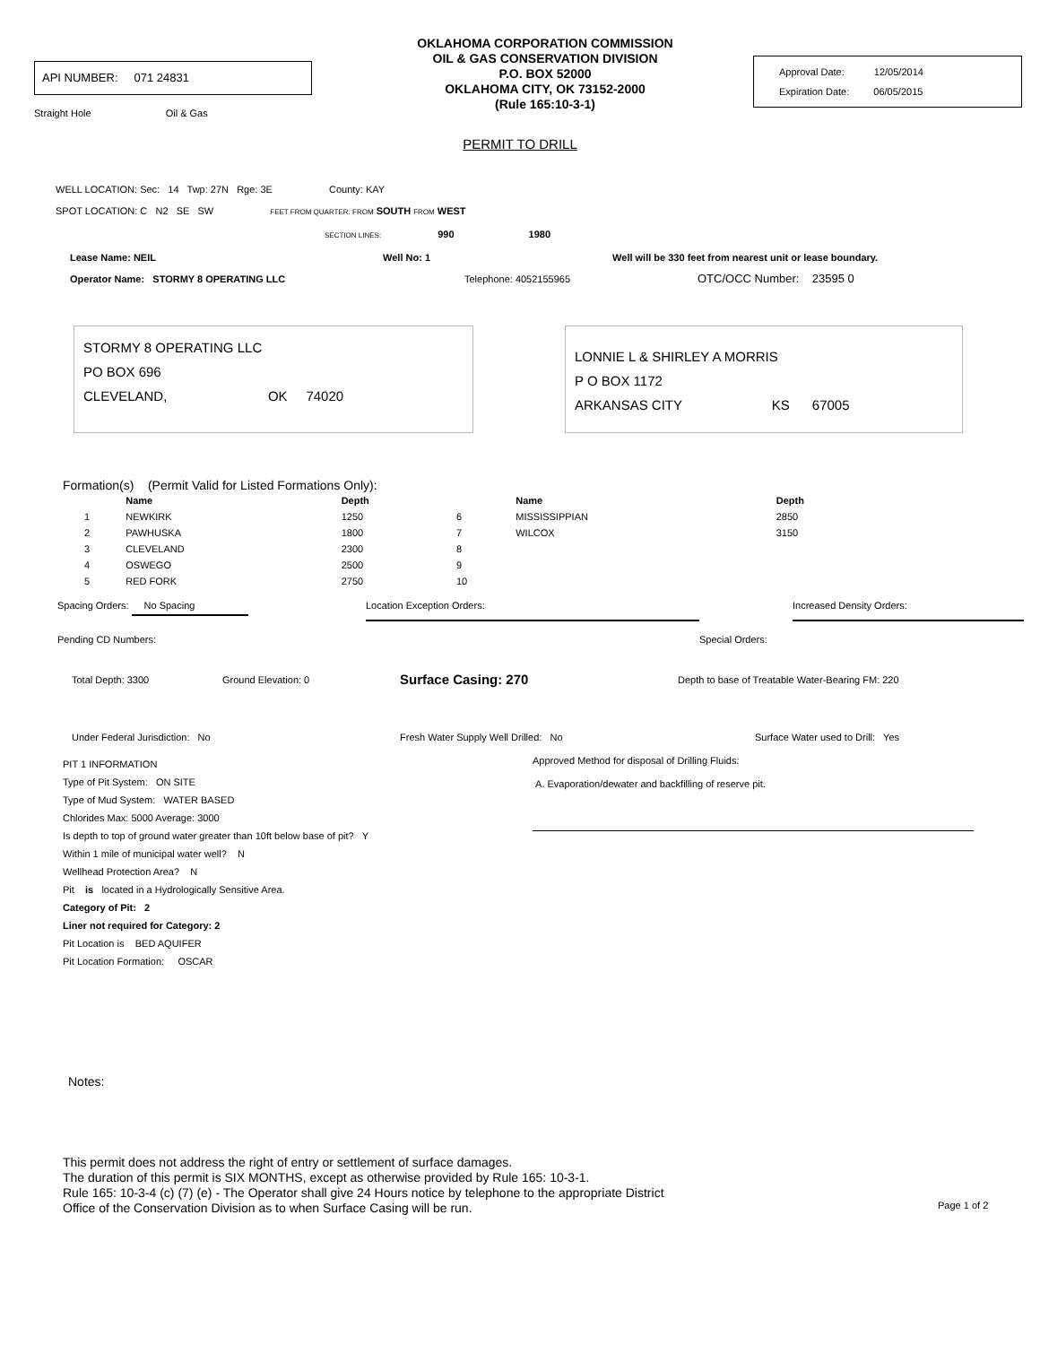API NUMBER: 071 24831
Straight Hole Oil & Gas
OKLAHOMA CORPORATION COMMISSION
OIL & GAS CONSERVATION DIVISION
P.O. BOX 52000
OKLAHOMA CITY, OK 73152-2000
(Rule 165:10-3-1)
Approval Date: 12/05/2014
Expiration Date: 06/05/2015
PERMIT TO DRILL
WELL LOCATION: Sec: 14 Twp: 27N Rge: 3E County: KAY
SPOT LOCATION: C N2 SE SW FEET FROM QUARTER: FROM SOUTH FROM WEST
SECTION LINES: 990 1980
Lease Name: NEIL Well No: 1 Well will be 330 feet from nearest unit or lease boundary.
Operator Name: STORMY 8 OPERATING LLC Telephone: 4052155965 OTC/OCC Number: 23595 0
STORMY 8 OPERATING LLC
PO BOX 696
CLEVELAND, OK 74020
LONNIE L & SHIRLEY A MORRIS
P O BOX 1172
ARKANSAS CITY KS 67005
Formation(s) (Permit Valid for Listed Formations Only):
| | Name | Depth | | Name | Depth |
| --- | --- | --- | --- | --- | --- |
| 1 | NEWKIRK | 1250 | 6 | MISSISSIPPIAN | 2850 |
| 2 | PAWHUSKA | 1800 | 7 | WILCOX | 3150 |
| 3 | CLEVELAND | 2300 | 8 | | |
| 4 | OSWEGO | 2500 | 9 | | |
| 5 | RED FORK | 2750 | 10 | | |
Spacing Orders: No Spacing Location Exception Orders: Increased Density Orders:
Pending CD Numbers: Special Orders:
Total Depth: 3300 Ground Elevation: 0 Surface Casing: 270 Depth to base of Treatable Water-Bearing FM: 220
Under Federal Jurisdiction: No Fresh Water Supply Well Drilled: No Surface Water used to Drill: Yes
PIT 1 INFORMATION
Type of Pit System: ON SITE
Type of Mud System: WATER BASED
Chlorides Max: 5000 Average: 3000
Is depth to top of ground water greater than 10ft below base of pit? Y
Within 1 mile of municipal water well? N
Wellhead Protection Area? N
Pit is located in a Hydrologically Sensitive Area.
Category of Pit: 2
Liner not required for Category: 2
Pit Location is BED AQUIFER
Pit Location Formation: OSCAR
Approved Method for disposal of Drilling Fluids:
A. Evaporation/dewater and backfilling of reserve pit.
Notes:
This permit does not address the right of entry or settlement of surface damages.
The duration of this permit is SIX MONTHS, except as otherwise provided by Rule 165: 10-3-1.
Rule 165: 10-3-4 (c) (7) (e) - The Operator shall give 24 Hours notice by telephone to the appropriate District
Office of the Conservation Division as to when Surface Casing will be run.
Page 1 of 2